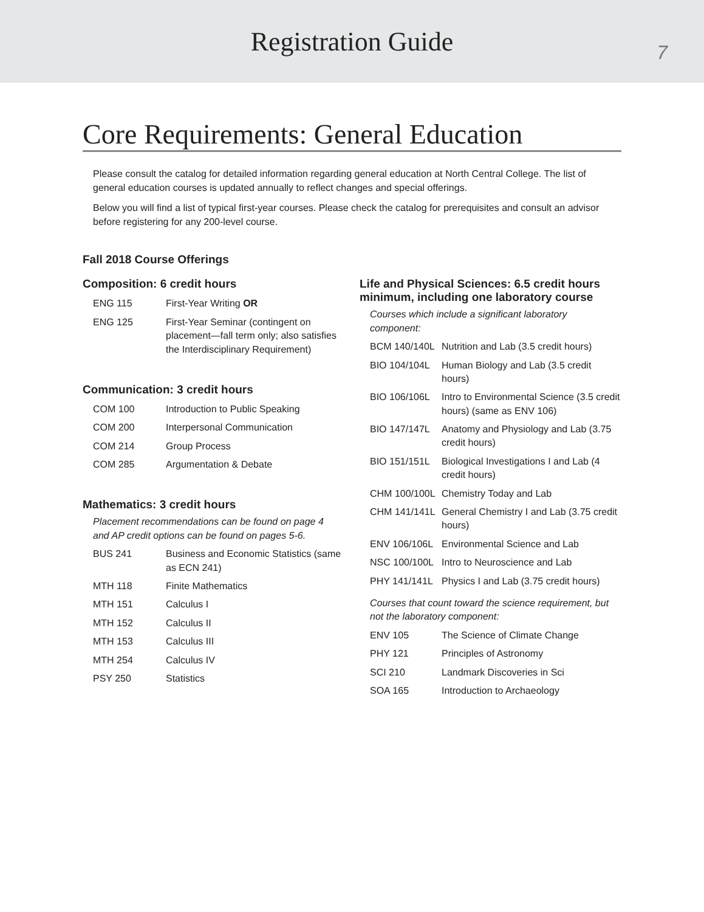Registration Guide
7
Core Requirements: General Education
Please consult the catalog for detailed information regarding general education at North Central College. The list of general education courses is updated annually to reflect changes and special offerings.
Below you will find a list of typical first-year courses. Please check the catalog for prerequisites and consult an advisor before registering for any 200-level course.
Fall 2018 Course Offerings
Composition: 6 credit hours
| ENG 115 | First-Year Writing OR |
| ENG 125 | First-Year Seminar (contingent on placement—fall term only; also satisfies the Interdisciplinary Requirement) |
Communication: 3 credit hours
| COM 100 | Introduction to Public Speaking |
| COM 200 | Interpersonal Communication |
| COM 214 | Group Process |
| COM 285 | Argumentation & Debate |
Mathematics: 3 credit hours
Placement recommendations can be found on page 4 and AP credit options can be found on pages 5-6.
| BUS 241 | Business and Economic Statistics (same as ECN 241) |
| MTH 118 | Finite Mathematics |
| MTH 151 | Calculus I |
| MTH 152 | Calculus II |
| MTH 153 | Calculus III |
| MTH 254 | Calculus IV |
| PSY 250 | Statistics |
Life and Physical Sciences: 6.5 credit hours minimum, including one laboratory course
Courses which include a significant laboratory component:
| BCM 140/140L | Nutrition and Lab (3.5 credit hours) |
| BIO 104/104L | Human Biology and Lab (3.5 credit hours) |
| BIO 106/106L | Intro to Environmental Science (3.5 credit hours) (same as ENV 106) |
| BIO 147/147L | Anatomy and Physiology and Lab (3.75 credit hours) |
| BIO 151/151L | Biological Investigations I and Lab (4 credit hours) |
| CHM 100/100L | Chemistry Today and Lab |
| CHM 141/141L | General Chemistry I and Lab (3.75 credit hours) |
| ENV 106/106L | Environmental Science and Lab |
| NSC 100/100L | Intro to Neuroscience and Lab |
| PHY 141/141L | Physics I and Lab (3.75 credit hours) |
Courses that count toward the science requirement, but not the laboratory component:
| ENV 105 | The Science of Climate Change |
| PHY 121 | Principles of Astronomy |
| SCI 210 | Landmark Discoveries in Sci |
| SOA 165 | Introduction to Archaeology |